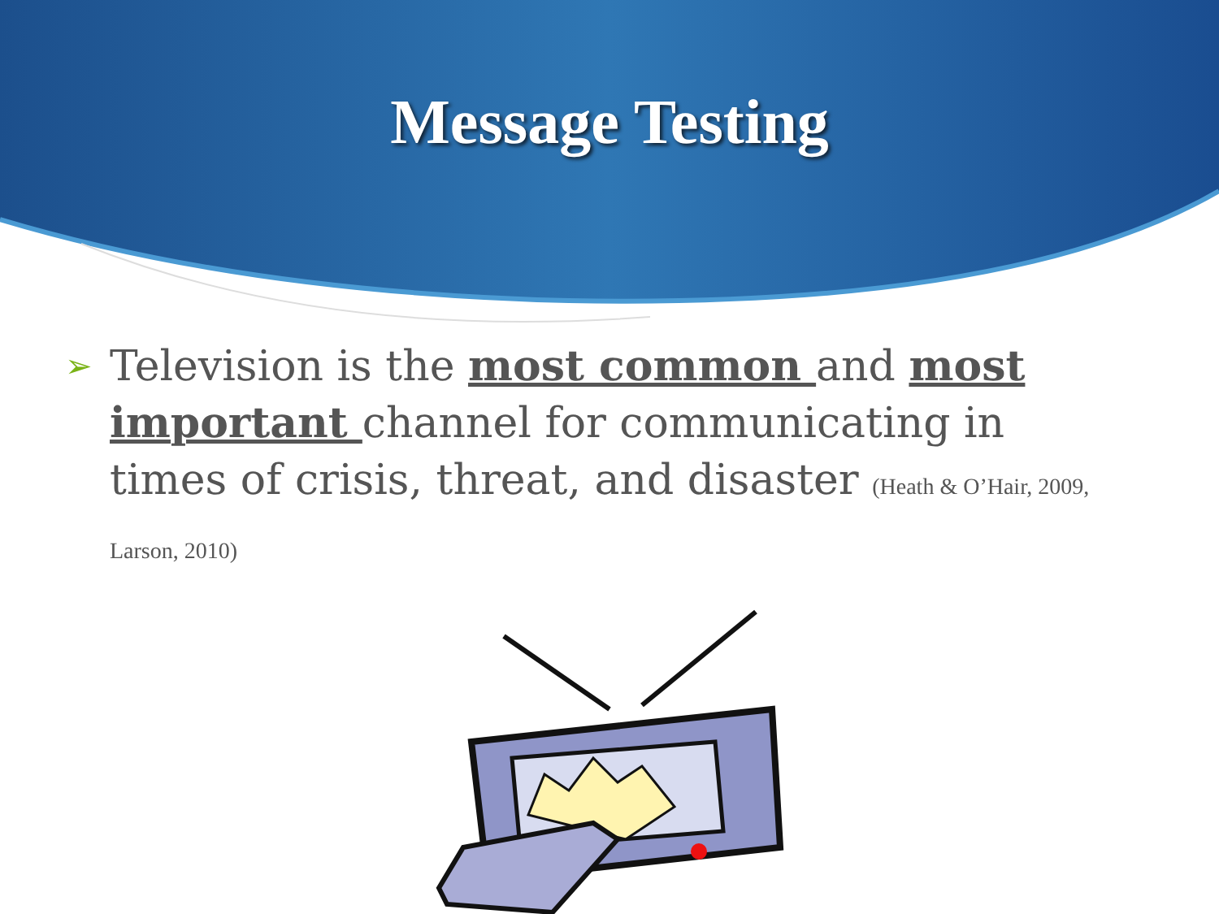Message Testing
➢
Television is the most common and most important channel for communicating in times of crisis, threat, and disaster (Heath & O’Hair, 2009, Larson, 2010)